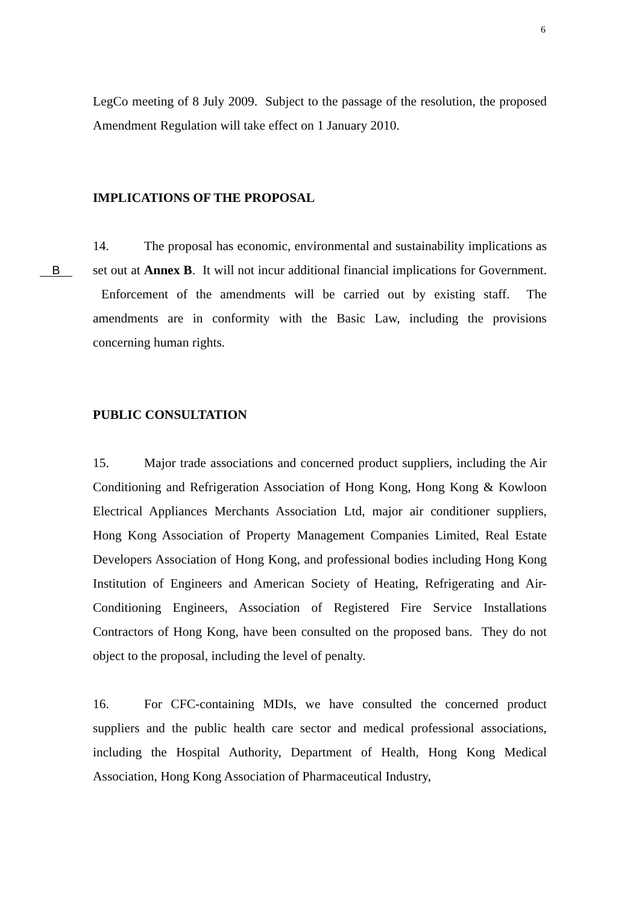6
LegCo meeting of 8 July 2009. Subject to the passage of the resolution, the proposed Amendment Regulation will take effect on 1 January 2010.
IMPLICATIONS OF THE PROPOSAL
B
14. The proposal has economic, environmental and sustainability implications as set out at Annex B. It will not incur additional financial implications for Government. Enforcement of the amendments will be carried out by existing staff. The amendments are in conformity with the Basic Law, including the provisions concerning human rights.
PUBLIC CONSULTATION
15. Major trade associations and concerned product suppliers, including the Air Conditioning and Refrigeration Association of Hong Kong, Hong Kong & Kowloon Electrical Appliances Merchants Association Ltd, major air conditioner suppliers, Hong Kong Association of Property Management Companies Limited, Real Estate Developers Association of Hong Kong, and professional bodies including Hong Kong Institution of Engineers and American Society of Heating, Refrigerating and Air-Conditioning Engineers, Association of Registered Fire Service Installations Contractors of Hong Kong, have been consulted on the proposed bans. They do not object to the proposal, including the level of penalty.
16. For CFC-containing MDIs, we have consulted the concerned product suppliers and the public health care sector and medical professional associations, including the Hospital Authority, Department of Health, Hong Kong Medical Association, Hong Kong Association of Pharmaceutical Industry,